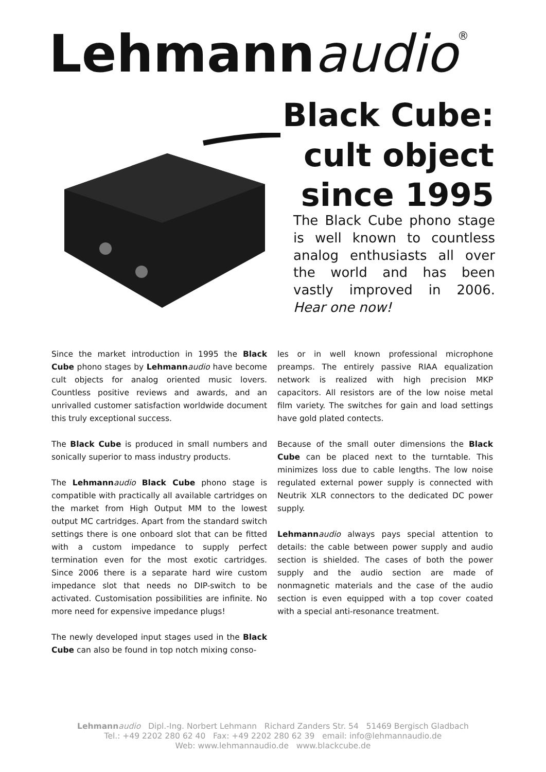Lehmann audio<sup>®</sup>
Black Cube:
cult object
since 1995
The Black Cube phono stage is well known to countless analog enthusiasts all over the world and has been vastly improved in 2006. Hear one now!
Since the market introduction in 1995 the Black Cube phono stages by Lehmann audio have become cult objects for analog oriented music lovers. Countless positive reviews and awards, and an unrivalled customer satisfaction worldwide document this truly exceptional success.
The Black Cube is produced in small numbers and sonically superior to mass industry products.
The Lehmann audio Black Cube phono stage is compatible with practically all available cartridges on the market from High Output MM to the lowest output MC cartridges. Apart from the standard switch settings there is one onboard slot that can be fitted with a custom impedance to supply perfect termination even for the most exotic cartridges. Since 2006 there is a separate hard wire custom impedance slot that needs no DIP-switch to be activated. Customisation possibilities are infinite. No more need for expensive impedance plugs!
The newly developed input stages used in the Black Cube can also be found in top notch mixing conso-
les or in well known professional microphone preamps. The entirely passive RIAA equalization network is realized with high precision MKP capacitors. All resistors are of the low noise metal film variety. The switches for gain and load settings have gold plated contects.
Because of the small outer dimensions the Black Cube can be placed next to the turntable. This minimizes loss due to cable lengths. The low noise regulated external power supply is connected with Neutrik XLR connectors to the dedicated DC power supply.
Lehmann audio always pays special attention to details: the cable between power supply and audio section is shielded. The cases of both the power supply and the audio section are made of nonmagnetic materials and the case of the audio section is even equipped with a top cover coated with a special anti-resonance treatment.
Lehmann audio Dipl.-Ing. Norbert Lehmann Richard Zanders Str. 54 51469 Bergisch Gladbach
Tel.: +49 2202 280 62 40 Fax: +49 2202 280 62 39 email: info@lehmannaudio.de
Web: www.lehmannaudio.de www.blackcube.de